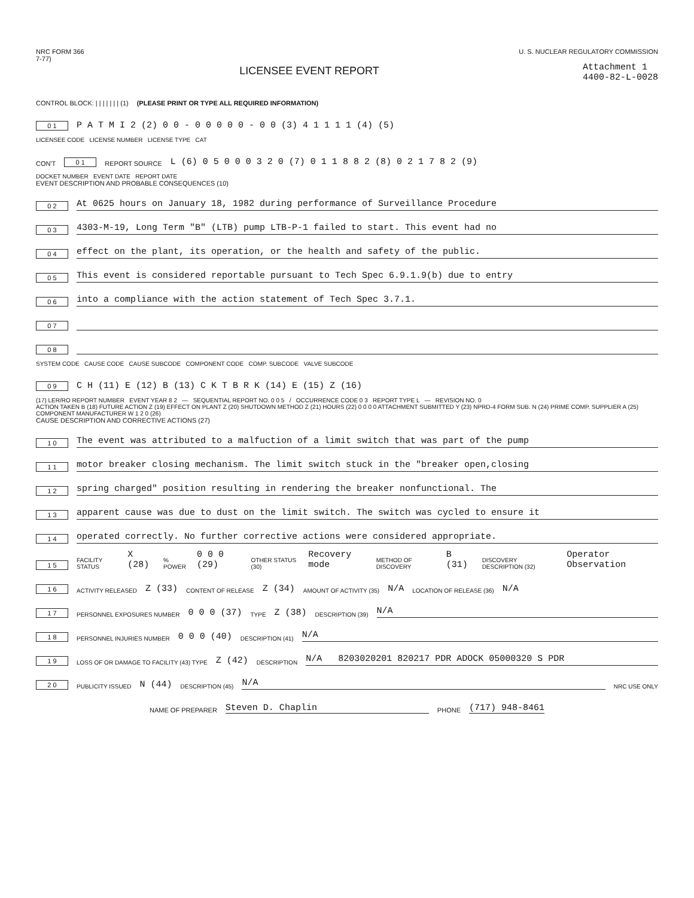NRC FORM 366
7-77)
U. S. NUCLEAR REGULATORY COMMISSION
LICENSEE EVENT REPORT
Attachment 1
4400-82-L-0028
CONTROL BLOCK: | | | | | | | (1) (PLEASE PRINT OR TYPE ALL REQUIRED INFORMATION)
0 1 P A T M I 2 (2) 0 0 - 0 0 0 0 0 - 0 0 (3) 4 1 1 1 1 (4) (5)
LICENSEE CODE LICENSE NUMBER LICENSE TYPE CAT
CON'T 0 1 REPORT SOURCE L (6) 0 5 0 0 0 3 2 0 (7) 0 1 1 8 8 2 (8) 0 2 1 7 8 2 (9)
DOCKET NUMBER EVENT DATE REPORT DATE
EVENT DESCRIPTION AND PROBABLE CONSEQUENCES (10)
0 2 At 0625 hours on January 18, 1982 during performance of Surveillance Procedure
0 3 4303-M-19, Long Term "B" (LTB) pump LTB-P-1 failed to start. This event had no
0 4 effect on the plant, its operation, or the health and safety of the public.
0 5 This event is considered reportable pursuant to Tech Spec 6.9.1.9(b) due to entry
0 6 into a compliance with the action statement of Tech Spec 3.7.1.
0 7
0 8
SYSTEM CODE CAUSE CODE CAUSE SUBCODE COMPONENT CODE COMP. SUBCODE VALVE SUBCODE
0 9 C H (11) E (12) B (13) C K T B R K (14) E (15) Z (16)
(17) LER/RO REPORT NUMBER EVENT YEAR 8 2 — SEQUENTIAL REPORT NO. 0 0 5 / OCCURRENCE CODE 0 3 REPORT TYPE L — REVISION NO. 0
ACTION TAKEN B (18) FUTURE ACTION Z (19) EFFECT ON PLANT Z (20) SHUTDOWN METHOD Z (21) HOURS (22) 0 0 0 0 ATTACHMENT SUBMITTED Y (23) NPRD-4 FORM SUB. N (24) PRIME COMP. SUPPLIER A (25) COMPONENT MANUFACTURER W 1 2 0 (26)
CAUSE DESCRIPTION AND CORRECTIVE ACTIONS (27)
1 0 The event was attributed to a malfuction of a limit switch that was part of the pump
1 1 motor breaker closing mechanism. The limit switch stuck in the "breaker open,closing
1 2 spring charged" position resulting in rendering the breaker nonfunctional. The
1 3 apparent cause was due to dust on the limit switch. The switch was cycled to ensure it
1 4 operated correctly. No further corrective actions were considered appropriate.
1 5 FACILITY STATUS X (28)% POWER 0 0 0 (29) OTHER STATUS (30) Recovery mode METHOD OF DISCOVERY B (31) DISCOVERY DESCRIPTION (32) Operator Observation
1 6 ACTIVITY RELEASED Z (33) CONTENT OF RELEASE Z (34) AMOUNT OF ACTIVITY (35) N/A LOCATION OF RELEASE (36) N/A
1 7 PERSONNEL EXPOSURES NUMBER 0 0 0 (37) TYPE Z (38) DESCRIPTION (39) N/A
1 8 PERSONNEL INJURIES NUMBER 0 0 0 (40) DESCRIPTION (41) N/A
1 9 LOSS OF OR DAMAGE TO FACILITY (43) TYPE Z (42) DESCRIPTION N/A 8203020201 820217 PDR ADOCK 05000320 S PDR
2 0 PUBLICITY ISSUED N (44) DESCRIPTION (45) N/A NRC USE ONLY
NAME OF PREPARER Steven D. Chaplin PHONE (717) 948-8461